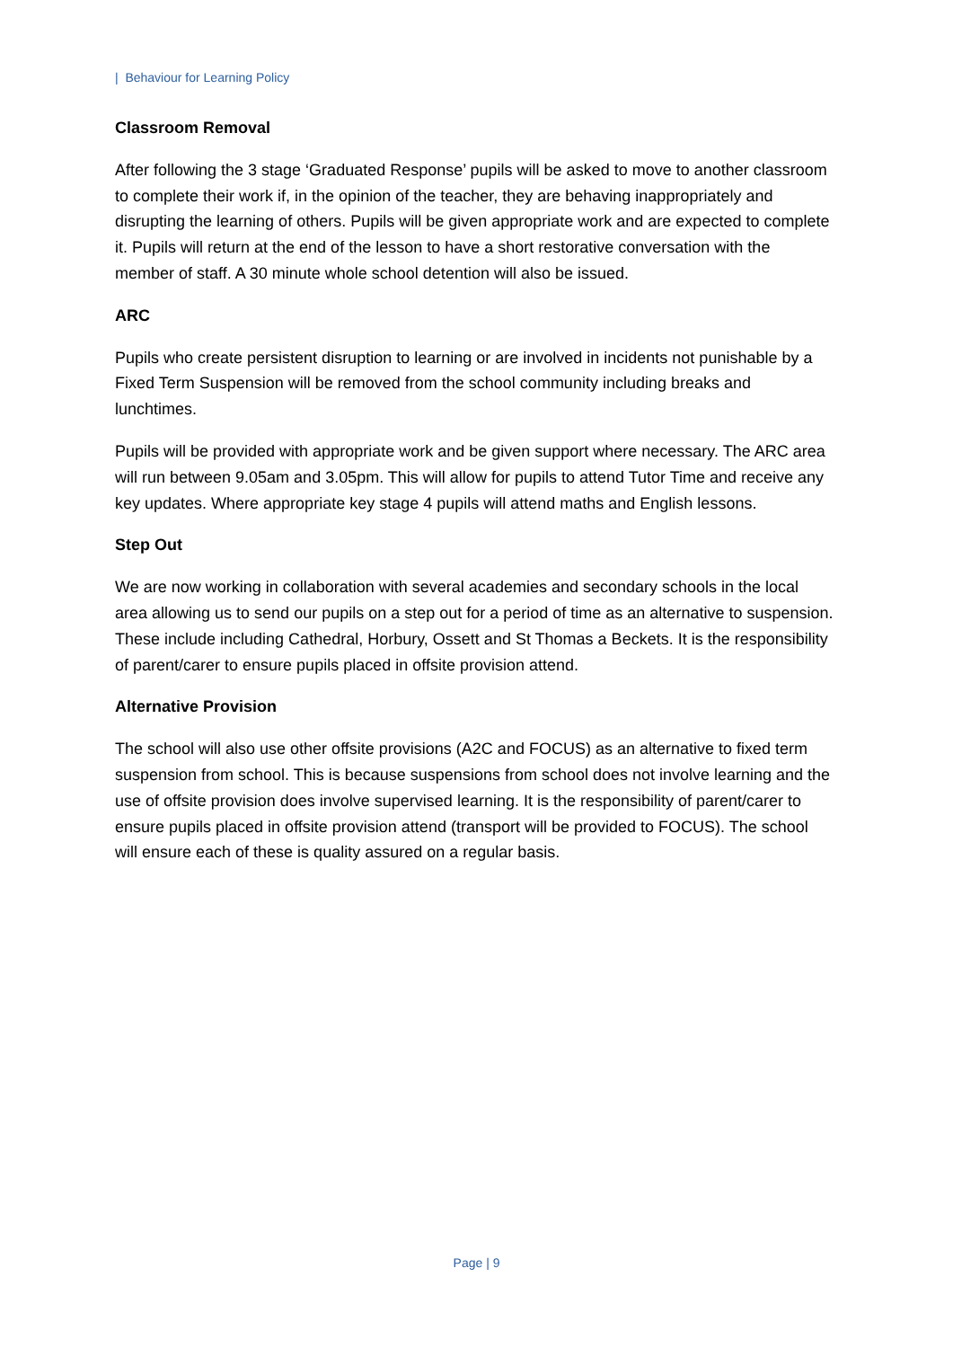| Behaviour for Learning Policy
Classroom Removal
After following the 3 stage ‘Graduated Response’ pupils will be asked to move to another classroom to complete their work if, in the opinion of the teacher, they are behaving inappropriately and disrupting the learning of others. Pupils will be given appropriate work and are expected to complete it. Pupils will return at the end of the lesson to have a short restorative conversation with the member of staff. A 30 minute whole school detention will also be issued.
ARC
Pupils who create persistent disruption to learning or are involved in incidents not punishable by a Fixed Term Suspension will be removed from the school community including breaks and lunchtimes.
Pupils will be provided with appropriate work and be given support where necessary. The ARC area will run between 9.05am and 3.05pm. This will allow for pupils to attend Tutor Time and receive any key updates. Where appropriate key stage 4 pupils will attend maths and English lessons.
Step Out
We are now working in collaboration with several academies and secondary schools in the local area allowing us to send our pupils on a step out for a period of time as an alternative to suspension. These include including Cathedral, Horbury, Ossett and St Thomas a Beckets. It is the responsibility of parent/carer to ensure pupils placed in offsite provision attend.
Alternative Provision
The school will also use other offsite provisions (A2C and FOCUS) as an alternative to fixed term suspension from school. This is because suspensions from school does not involve learning and the use of offsite provision does involve supervised learning. It is the responsibility of parent/carer to ensure pupils placed in offsite provision attend (transport will be provided to FOCUS). The school will ensure each of these is quality assured on a regular basis.
Page | 9